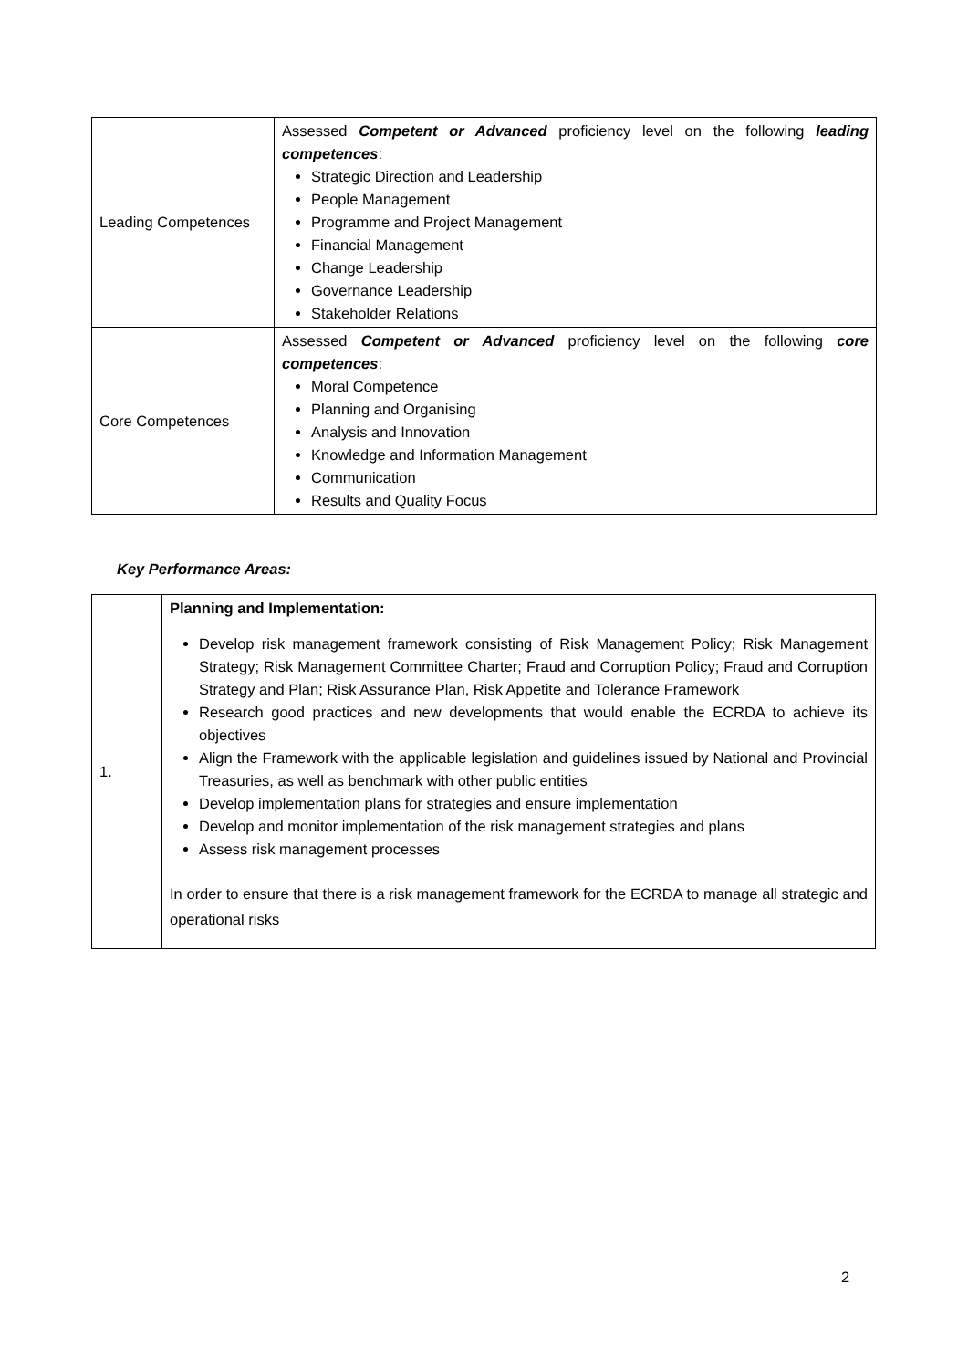| Leading Competences | Assessed Competent or Advanced proficiency level on the following leading competences : Strategic Direction and Leadership People Management Programme and Project Management Financial Management Change Leadership Governance Leadership Stakeholder Relations |
| Core Competences | Assessed Competent or Advanced proficiency level on the following core competences : Moral Competence Planning and Organising Analysis and Innovation Knowledge and Information Management Communication Results and Quality Focus |
Key Performance Areas:
| 1. | Planning and Implementation: Develop risk management framework consisting of Risk Management Policy; Risk Management Strategy; Risk Management Committee Charter; Fraud and Corruption Policy; Fraud and Corruption Strategy and Plan; Risk Assurance Plan, Risk Appetite and Tolerance Framework Research good practices and new developments that would enable the ECRDA to achieve its objectives Align the Framework with the applicable legislation and guidelines issued by National and Provincial Treasuries, as well as benchmark with other public entities Develop implementation plans for strategies and ensure implementation Develop and monitor implementation of the risk management strategies and plans Assess risk management processes In order to ensure that there is a risk management framework for the ECRDA to manage all strategic and operational risks |
2